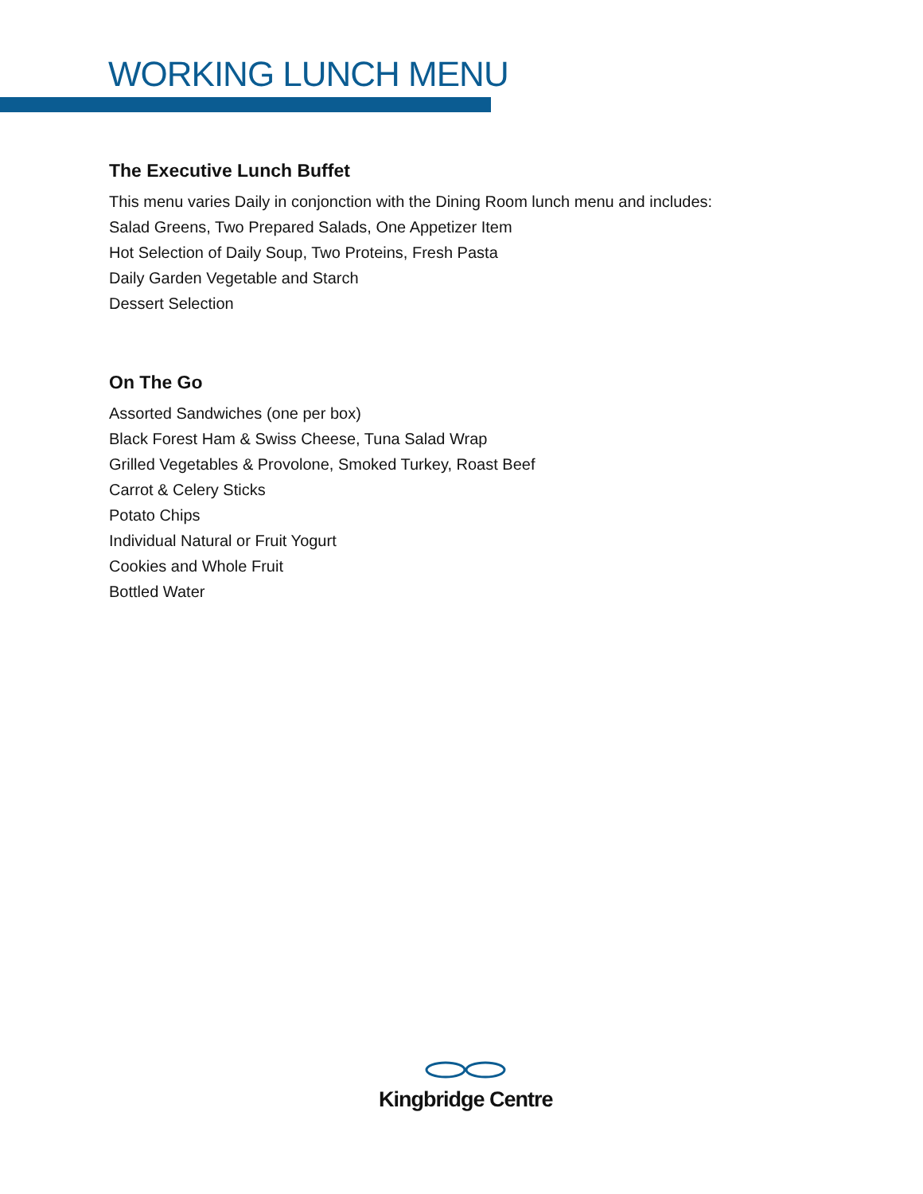WORKING LUNCH MENU
The Executive Lunch Buffet
This menu varies Daily in conjonction with the Dining Room lunch menu and includes:
Salad Greens, Two Prepared Salads, One Appetizer Item
Hot Selection of Daily Soup, Two Proteins, Fresh Pasta
Daily Garden Vegetable and Starch
Dessert Selection
On The Go
Assorted Sandwiches (one per box)
Black Forest Ham & Swiss Cheese, Tuna Salad Wrap
Grilled Vegetables & Provolone, Smoked Turkey, Roast Beef
Carrot & Celery Sticks
Potato Chips
Individual Natural or Fruit Yogurt
Cookies and Whole Fruit
Bottled Water
Kingbridge Centre